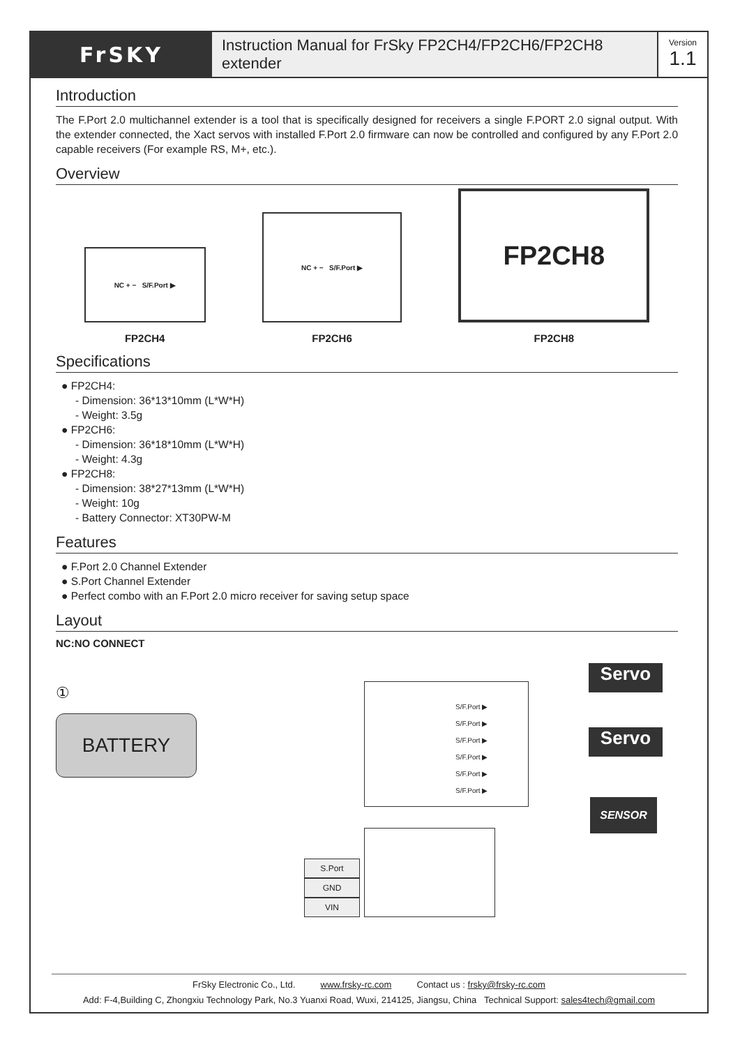FrSKY
Instruction Manual for FrSky FP2CH4/FP2CH6/FP2CH8 extender
Version
1.1
Introduction
The F.Port 2.0 multichannel extender is a tool that is specifically designed for receivers a single F.PORT 2.0 signal output. With the extender connected, the Xact servos with installed F.Port 2.0 firmware can now be controlled and configured by any F.Port 2.0 capable receivers (For example RS, M+, etc.).
Overview
NC + − S/F.Port ▶
FP2CH4
NC + − S/F.Port ▶
FP2CH6
FP2CH8
FP2CH8
Specifications
● FP2CH4:
- Dimension: 36*13*10mm (L*W*H)
- Weight: 3.5g
● FP2CH6:
- Dimension: 36*18*10mm (L*W*H)
- Weight: 4.3g
● FP2CH8:
- Dimension: 38*27*13mm (L*W*H)
- Weight: 10g
- Battery Connector: XT30PW-M
Features
● F.Port 2.0 Channel Extender
● S.Port Channel Extender
● Perfect combo with an F.Port 2.0 micro receiver for saving setup space
Layout
NC:NO CONNECT
①
BATTERY
S/F.Port ▶
S/F.Port ▶
S/F.Port ▶
S/F.Port ▶
S/F.Port ▶
S/F.Port ▶
Servo
Servo
SENSOR
S.Port
GND
VIN
FrSky Electronic Co., Ltd. www.frsky-rc.com Contact us : frsky@frsky-rc.com
Add: F-4,Building C, Zhongxiu Technology Park, No.3 Yuanxi Road, Wuxi, 214125, Jiangsu, China Technical Support: sales4tech@gmail.com